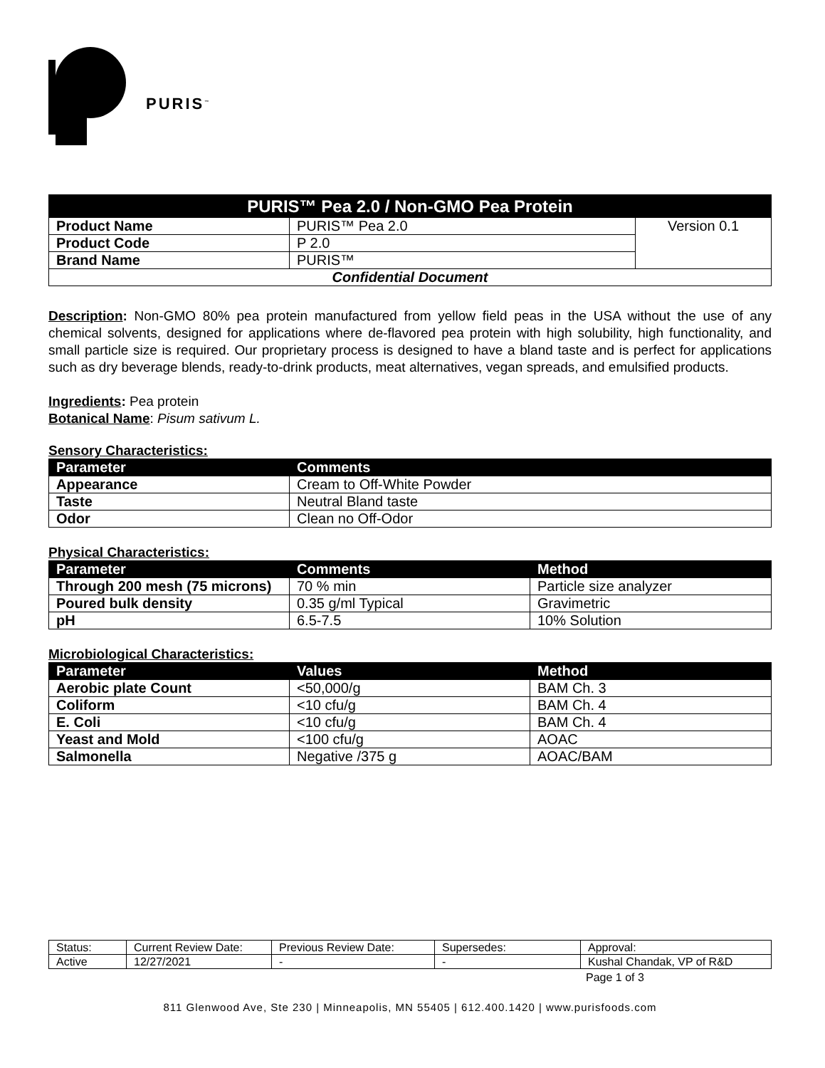PURIS<sup>™</sup>
| PURIS™ Pea 2.0 / Non-GMO Pea Protein | | |
| --- | --- | --- |
| Product Name | PURIS™ Pea 2.0 | Version 0.1 |
| Product Code | P 2.0 | |
| Brand Name | PURIS™ | |
| Confidential Document | | |
Description: Non-GMO 80% pea protein manufactured from yellow field peas in the USA without the use of any chemical solvents, designed for applications where de-flavored pea protein with high solubility, high functionality, and small particle size is required. Our proprietary process is designed to have a bland taste and is perfect for applications such as dry beverage blends, ready-to-drink products, meat alternatives, vegan spreads, and emulsified products.
Ingredients: Pea protein
Botanical Name: Pisum sativum L.
Sensory Characteristics:
| Parameter | Comments |
| --- | --- |
| Appearance | Cream to Off-White Powder |
| Taste | Neutral Bland taste |
| Odor | Clean no Off-Odor |
Physical Characteristics:
| Parameter | Comments | Method |
| --- | --- | --- |
| Through 200 mesh (75 microns) | 70 % min | Particle size analyzer |
| Poured bulk density | 0.35 g/ml Typical | Gravimetric |
| pH | 6.5-7.5 | 10% Solution |
Microbiological Characteristics:
| Parameter | Values | Method |
| --- | --- | --- |
| Aerobic plate Count | <50,000/g | BAM Ch. 3 |
| Coliform | <10 cfu/g | BAM Ch. 4 |
| E. Coli | <10 cfu/g | BAM Ch. 4 |
| Yeast and Mold | <100 cfu/g | AOAC |
| Salmonella | Negative /375 g | AOAC/BAM |
| Status: | Current Review Date: | Previous Review Date: | Supersedes: | Approval: |
| Active | 12/27/2021 | - | - | Kushal Chandak, VP of R&D |
Page 1 of 3
811 Glenwood Ave, Ste 230 | Minneapolis, MN 55405 | 612.400.1420 | www.purisfoods.com